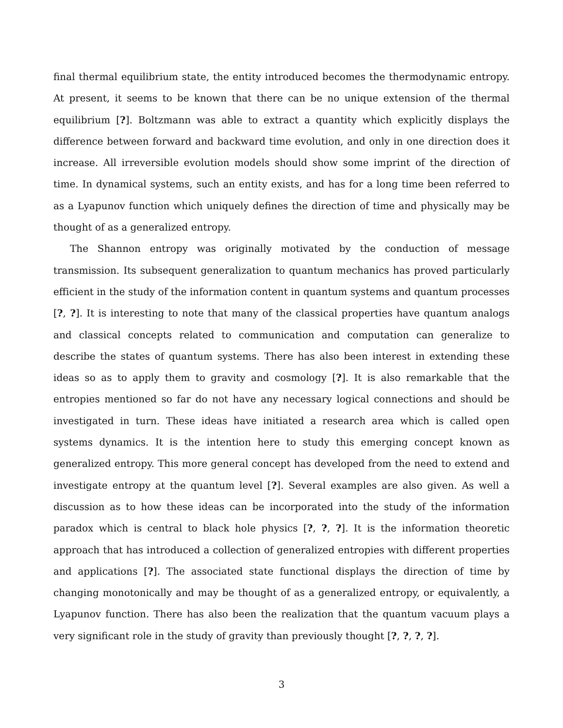final thermal equilibrium state, the entity introduced becomes the thermodynamic entropy. At present, it seems to be known that there can be no unique extension of the thermal equilibrium [?]. Boltzmann was able to extract a quantity which explicitly displays the difference between forward and backward time evolution, and only in one direction does it increase. All irreversible evolution models should show some imprint of the direction of time. In dynamical systems, such an entity exists, and has for a long time been referred to as a Lyapunov function which uniquely defines the direction of time and physically may be thought of as a generalized entropy.
The Shannon entropy was originally motivated by the conduction of message transmission. Its subsequent generalization to quantum mechanics has proved particularly efficient in the study of the information content in quantum systems and quantum processes [?, ?]. It is interesting to note that many of the classical properties have quantum analogs and classical concepts related to communication and computation can generalize to describe the states of quantum systems. There has also been interest in extending these ideas so as to apply them to gravity and cosmology [?]. It is also remarkable that the entropies mentioned so far do not have any necessary logical connections and should be investigated in turn. These ideas have initiated a research area which is called open systems dynamics. It is the intention here to study this emerging concept known as generalized entropy. This more general concept has developed from the need to extend and investigate entropy at the quantum level [?]. Several examples are also given. As well a discussion as to how these ideas can be incorporated into the study of the information paradox which is central to black hole physics [?, ?, ?]. It is the information theoretic approach that has introduced a collection of generalized entropies with different properties and applications [?]. The associated state functional displays the direction of time by changing monotonically and may be thought of as a generalized entropy, or equivalently, a Lyapunov function. There has also been the realization that the quantum vacuum plays a very significant role in the study of gravity than previously thought [?, ?, ?, ?].
3